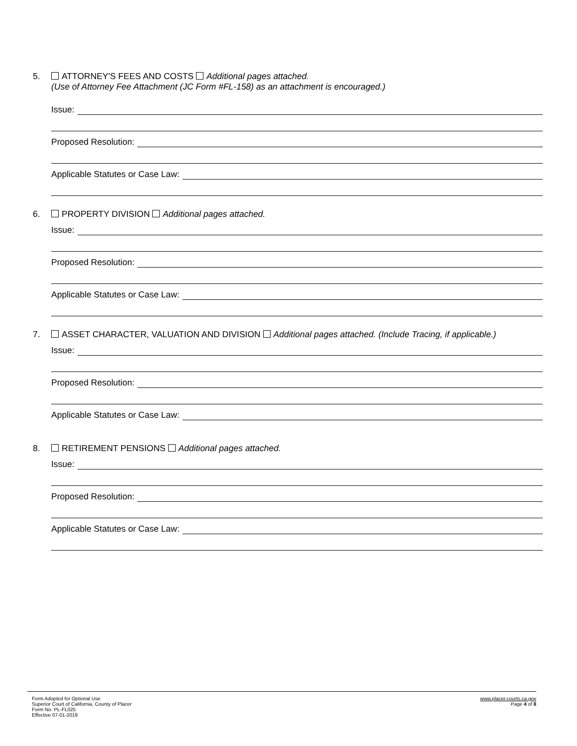5. ATTORNEY'S FEES AND COSTS Additional pages attached.
(Use of Attorney Fee Attachment (JC Form #FL-158) as an attachment is encouraged.)
Issue:
Proposed Resolution:
Applicable Statutes or Case Law:
6. PROPERTY DIVISION Additional pages attached.
Issue:
Proposed Resolution:
Applicable Statutes or Case Law:
7. ASSET CHARACTER, VALUATION AND DIVISION Additional pages attached. (Include Tracing, if applicable.)
Issue:
Proposed Resolution:
Applicable Statutes or Case Law:
8. RETIREMENT PENSIONS Additional pages attached.
Issue:
Proposed Resolution:
Applicable Statutes or Case Law:
Form Adopted for Optional Use
Superior Court of California, County of Placer
Form No. PL-FL025
Effective 07-01-2019
www.placer.courts.ca.gov
Page 4 of 8